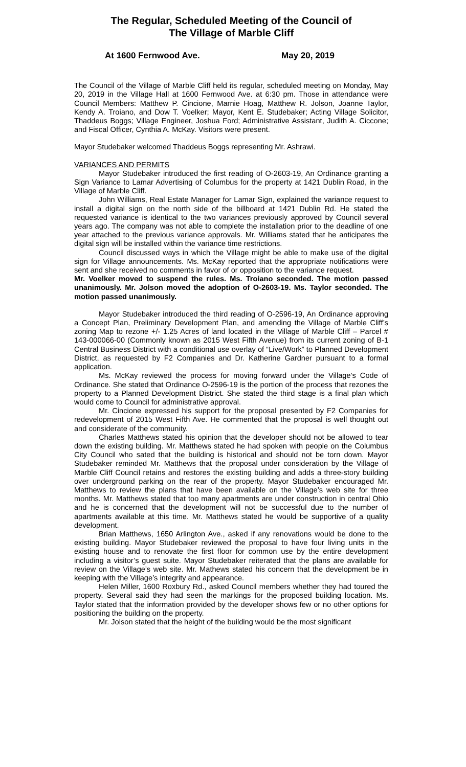The Regular, Scheduled Meeting of the Council of
The Village of Marble Cliff
At 1600 Fernwood Ave. May 20, 2019
The Council of the Village of Marble Cliff held its regular, scheduled meeting on Monday, May 20, 2019 in the Village Hall at 1600 Fernwood Ave. at 6:30 pm. Those in attendance were Council Members: Matthew P. Cincione, Marnie Hoag, Matthew R. Jolson, Joanne Taylor, Kendy A. Troiano, and Dow T. Voelker; Mayor, Kent E. Studebaker; Acting Village Solicitor, Thaddeus Boggs; Village Engineer, Joshua Ford; Administrative Assistant, Judith A. Ciccone; and Fiscal Officer, Cynthia A. McKay. Visitors were present.
Mayor Studebaker welcomed Thaddeus Boggs representing Mr. Ashrawi.
VARIANCES AND PERMITS
Mayor Studebaker introduced the first reading of O-2603-19, An Ordinance granting a Sign Variance to Lamar Advertising of Columbus for the property at 1421 Dublin Road, in the Village of Marble Cliff.
John Williams, Real Estate Manager for Lamar Sign, explained the variance request to install a digital sign on the north side of the billboard at 1421 Dublin Rd. He stated the requested variance is identical to the two variances previously approved by Council several years ago. The company was not able to complete the installation prior to the deadline of one year attached to the previous variance approvals. Mr. Williams stated that he anticipates the digital sign will be installed within the variance time restrictions.
Council discussed ways in which the Village might be able to make use of the digital sign for Village announcements. Ms. McKay reported that the appropriate notifications were sent and she received no comments in favor of or opposition to the variance request.
Mr. Voelker moved to suspend the rules. Ms. Troiano seconded. The motion passed unanimously. Mr. Jolson moved the adoption of O-2603-19. Ms. Taylor seconded. The motion passed unanimously.
Mayor Studebaker introduced the third reading of O-2596-19, An Ordinance approving a Concept Plan, Preliminary Development Plan, and amending the Village of Marble Cliff’s zoning Map to rezone +/- 1.25 Acres of land located in the Village of Marble Cliff – Parcel # 143-000066-00 (Commonly known as 2015 West Fifth Avenue) from its current zoning of B-1 Central Business District with a conditional use overlay of “Live/Work” to Planned Development District, as requested by F2 Companies and Dr. Katherine Gardner pursuant to a formal application.
Ms. McKay reviewed the process for moving forward under the Village’s Code of Ordinance. She stated that Ordinance O-2596-19 is the portion of the process that rezones the property to a Planned Development District. She stated the third stage is a final plan which would come to Council for administrative approval.
Mr. Cincione expressed his support for the proposal presented by F2 Companies for redevelopment of 2015 West Fifth Ave. He commented that the proposal is well thought out and considerate of the community.
Charles Matthews stated his opinion that the developer should not be allowed to tear down the existing building. Mr. Matthews stated he had spoken with people on the Columbus City Council who sated that the building is historical and should not be torn down. Mayor Studebaker reminded Mr. Matthews that the proposal under consideration by the Village of Marble Cliff Council retains and restores the existing building and adds a three-story building over underground parking on the rear of the property. Mayor Studebaker encouraged Mr. Matthews to review the plans that have been available on the Village’s web site for three months. Mr. Matthews stated that too many apartments are under construction in central Ohio and he is concerned that the development will not be successful due to the number of apartments available at this time. Mr. Matthews stated he would be supportive of a quality development.
Brian Matthews, 1650 Arlington Ave., asked if any renovations would be done to the existing building. Mayor Studebaker reviewed the proposal to have four living units in the existing house and to renovate the first floor for common use by the entire development including a visitor’s guest suite. Mayor Studebaker reiterated that the plans are available for review on the Village’s web site. Mr. Mathews stated his concern that the development be in keeping with the Village’s integrity and appearance.
Helen Miller, 1600 Roxbury Rd., asked Council members whether they had toured the property. Several said they had seen the markings for the proposed building location. Ms. Taylor stated that the information provided by the developer shows few or no other options for positioning the building on the property.
Mr. Jolson stated that the height of the building would be the most significant